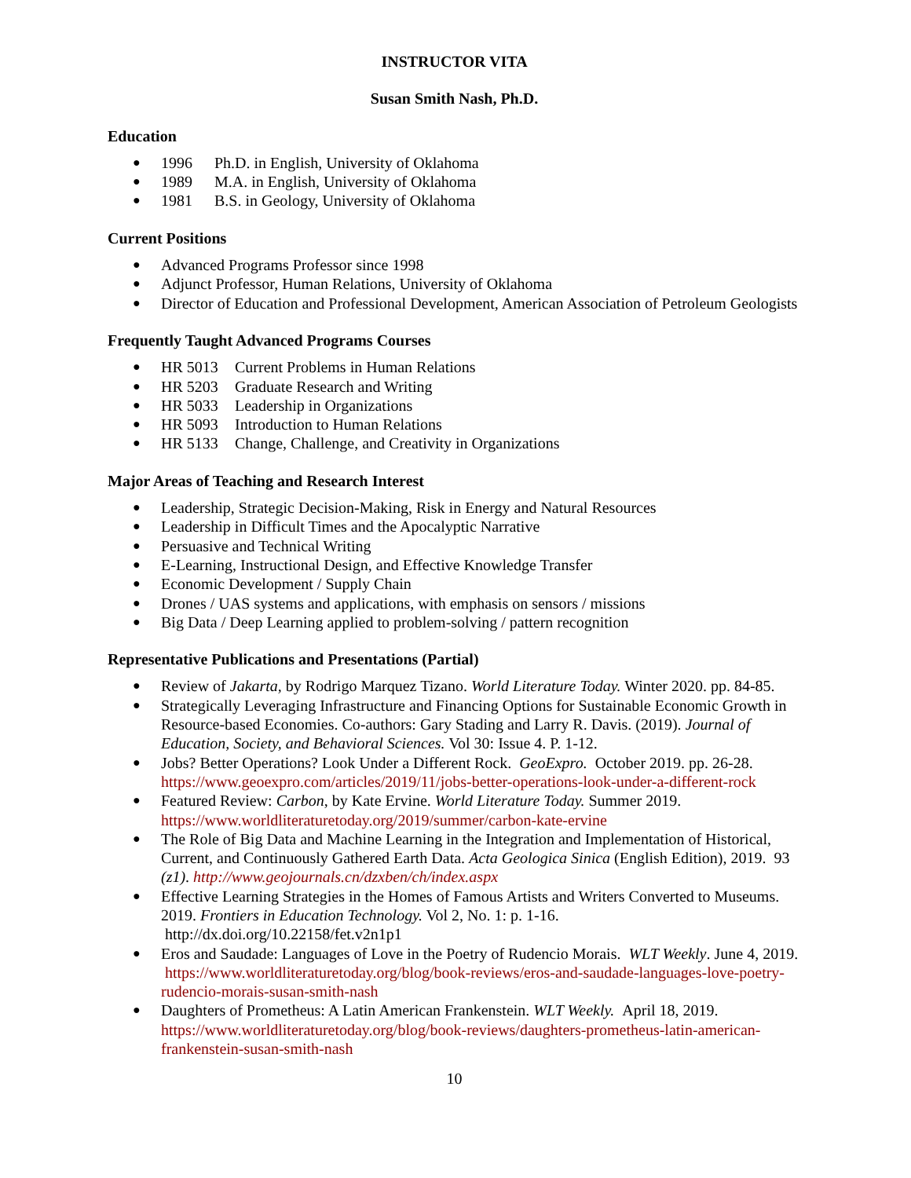INSTRUCTOR VITA
Susan Smith Nash, Ph.D.
Education
● 1996 Ph.D. in English, University of Oklahoma
● 1989 M.A. in English, University of Oklahoma
● 1981 B.S. in Geology, University of Oklahoma
Current Positions
● Advanced Programs Professor since 1998
● Adjunct Professor, Human Relations, University of Oklahoma
● Director of Education and Professional Development, American Association of Petroleum Geologists
Frequently Taught Advanced Programs Courses
● HR 5013 Current Problems in Human Relations
● HR 5203 Graduate Research and Writing
● HR 5033 Leadership in Organizations
● HR 5093 Introduction to Human Relations
● HR 5133 Change, Challenge, and Creativity in Organizations
Major Areas of Teaching and Research Interest
● Leadership, Strategic Decision-Making, Risk in Energy and Natural Resources
● Leadership in Difficult Times and the Apocalyptic Narrative
● Persuasive and Technical Writing
● E-Learning, Instructional Design, and Effective Knowledge Transfer
● Economic Development / Supply Chain
● Drones / UAS systems and applications, with emphasis on sensors / missions
● Big Data / Deep Learning applied to problem-solving / pattern recognition
Representative Publications and Presentations (Partial)
● Review of Jakarta, by Rodrigo Marquez Tizano. World Literature Today. Winter 2020. pp. 84-85.
● Strategically Leveraging Infrastructure and Financing Options for Sustainable Economic Growth in Resource-based Economies. Co-authors: Gary Stading and Larry R. Davis. (2019). Journal of Education, Society, and Behavioral Sciences. Vol 30: Issue 4. P. 1-12.
● Jobs? Better Operations? Look Under a Different Rock. GeoExpro. October 2019. pp. 26-28. https://www.geoexpro.com/articles/2019/11/jobs-better-operations-look-under-a-different-rock
● Featured Review: Carbon, by Kate Ervine. World Literature Today. Summer 2019. https://www.worldliteraturetoday.org/2019/summer/carbon-kate-ervine
● The Role of Big Data and Machine Learning in the Integration and Implementation of Historical, Current, and Continuously Gathered Earth Data. Acta Geologica Sinica (English Edition), 2019. 93 (z1). http://www.geojournals.cn/dzxben/ch/index.aspx
● Effective Learning Strategies in the Homes of Famous Artists and Writers Converted to Museums. 2019. Frontiers in Education Technology. Vol 2, No. 1: p. 1-16. http://dx.doi.org/10.22158/fet.v2n1p1
● Eros and Saudade: Languages of Love in the Poetry of Rudencio Morais. WLT Weekly. June 4, 2019. https://www.worldliteraturetoday.org/blog/book-reviews/eros-and-saudade-languages-love-poetry-rudencio-morais-susan-smith-nash
● Daughters of Prometheus: A Latin American Frankenstein. WLT Weekly. April 18, 2019. https://www.worldliteraturetoday.org/blog/book-reviews/daughters-prometheus-latin-american-frankenstein-susan-smith-nash
10